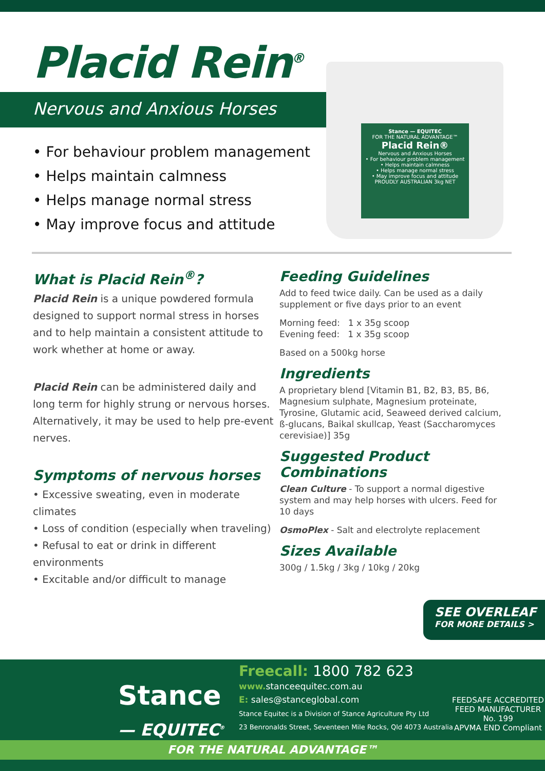Placid Rein<sup>®</sup>
Nervous and Anxious Horses
• For behaviour problem management
• Helps maintain calmness
• Helps manage normal stress
• May improve focus and attitude
Stance — EQUITEC
FOR THE NATURAL ADVANTAGE™
Placid Rein®
Nervous and Anxious Horses
• For behaviour problem management
• Helps maintain calmness
• Helps manage normal stress
• May improve focus and attitude
PROUDLY AUSTRALIAN 3kg NET
What is Placid Rein<sup>®</sup>?
Placid Rein is a unique powdered formula designed to support normal stress in horses and to help maintain a consistent attitude to work whether at home or away.
Placid Rein can be administered daily and long term for highly strung or nervous horses. Alternatively, it may be used to help pre-event nerves.
Symptoms of nervous horses
• Excessive sweating, even in moderate climates
• Loss of condition (especially when traveling)
• Refusal to eat or drink in different environments
• Excitable and/or difficult to manage
Feeding Guidelines
Add to feed twice daily. Can be used as a daily supplement or five days prior to an event
Morning feed: 1 x 35g scoop
Evening feed: 1 x 35g scoop
Based on a 500kg horse
Ingredients
A proprietary blend [Vitamin B1, B2, B3, B5, B6, Magnesium sulphate, Magnesium proteinate, Tyrosine, Glutamic acid, Seaweed derived calcium, ß-glucans, Baikal skullcap, Yeast (Saccharomyces cerevisiae)] 35g
Suggested Product Combinations
Clean Culture - To support a normal digestive system and may help horses with ulcers. Feed for 10 days
OsmoPlex - Salt and electrolyte replacement
Sizes Available
300g / 1.5kg / 3kg / 10kg / 20kg
SEE OVERLEAF
FOR MORE DETAILS >
Stance
— EQUITEC<sup>®</sup>
Freecall: 1800 782 623
www. stanceequitec.com.au
E: sales@stanceglobal.com
Stance Equitec is a Division of Stance Agriculture Pty Ltd
23 Benronalds Street, Seventeen Mile Rocks, Qld 4073 Australia
FEEDSAFE ACCREDITED
FEED MANUFACTURER
No. 199
APVMA END Compliant
FOR THE NATURAL ADVANTAGE™